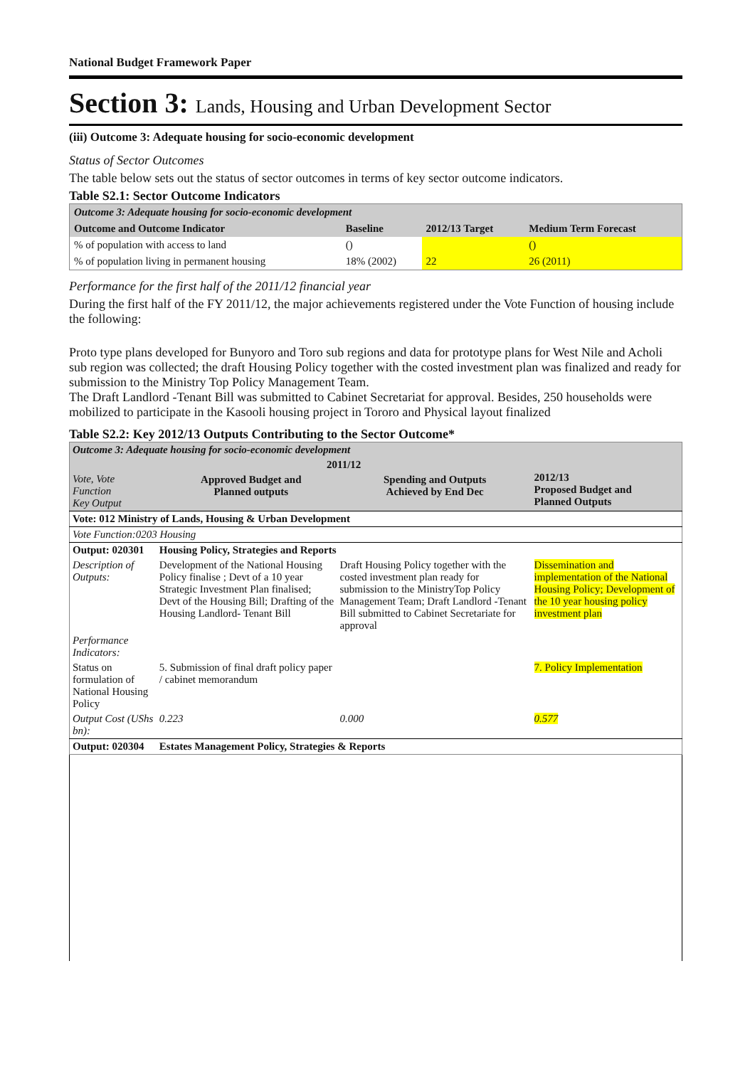National Budget Framework Paper
Section 3: Lands, Housing and Urban Development Sector
(iii) Outcome 3: Adequate housing for socio-economic development
Status of Sector Outcomes
The table below sets out the status of sector outcomes in terms of key sector outcome indicators.
Table S2.1: Sector Outcome Indicators
| Outcome 3: Adequate housing for socio-economic development | | | |
| Outcome and Outcome Indicator | Baseline | 2012/13 Target | Medium Term Forecast |
| % of population with access to land | () | | () |
| % of population living in permanent housing | 18% (2002) | 22 | 26 (2011) |
Performance for the first half of the 2011/12 financial year
During the first half of the FY 2011/12, the major achievements registered under the Vote Function of housing include the following:
Proto type plans developed for Bunyoro and Toro sub regions and data for prototype plans for West Nile and Acholi sub region was collected; the draft Housing Policy together with the costed investment plan was finalized and ready for submission to the Ministry Top Policy Management Team.
The Draft Landlord -Tenant Bill was submitted to Cabinet Secretariat for approval. Besides, 250 households were mobilized to participate in the Kasooli housing project in Tororo and Physical layout finalized
Table S2.2: Key 2012/13 Outputs Contributing to the Sector Outcome*
| Outcome 3: Adequate housing for socio-economic development | | | |
| Vote, Vote Function Key Output | 2011/12 / Approved Budget and Planned outputs / Spending and Outputs Achieved by End Dec / | | 2012/13 Proposed Budget and Planned Outputs |
| Vote: 012 Ministry of Lands, Housing & Urban Development | | | |
| Vote Function:0203 Housing | | | |
| Output: 020301 | Housing Policy, Strategies and Reports | | |
| Description of Outputs: | Development of the National Housing Policy finalise ; Devt of a 10 year Strategic Investment Plan finalised; Devt of the Housing Bill; Drafting of the Housing Landlord- Tenant Bill | Draft Housing Policy together with the costed investment plan ready for submission to the MinistryTop Policy Management Team; Draft Landlord -Tenant Bill submitted to Cabinet Secretariate for approval | Dissemination and implementation of the National Housing Policy; Development of the 10 year housing policy investment plan |
| Performance Indicators: | | | |
| Status on formulation of National Housing Policy | 5. Submission of final draft policy paper / cabinet memorandum | | 7. Policy Implementation |
| Output Cost (UShs bn): | 0.223 | 0.000 | 0.577 |
| Output: 020304 | Estates Management Policy, Strategies & Reports | | |